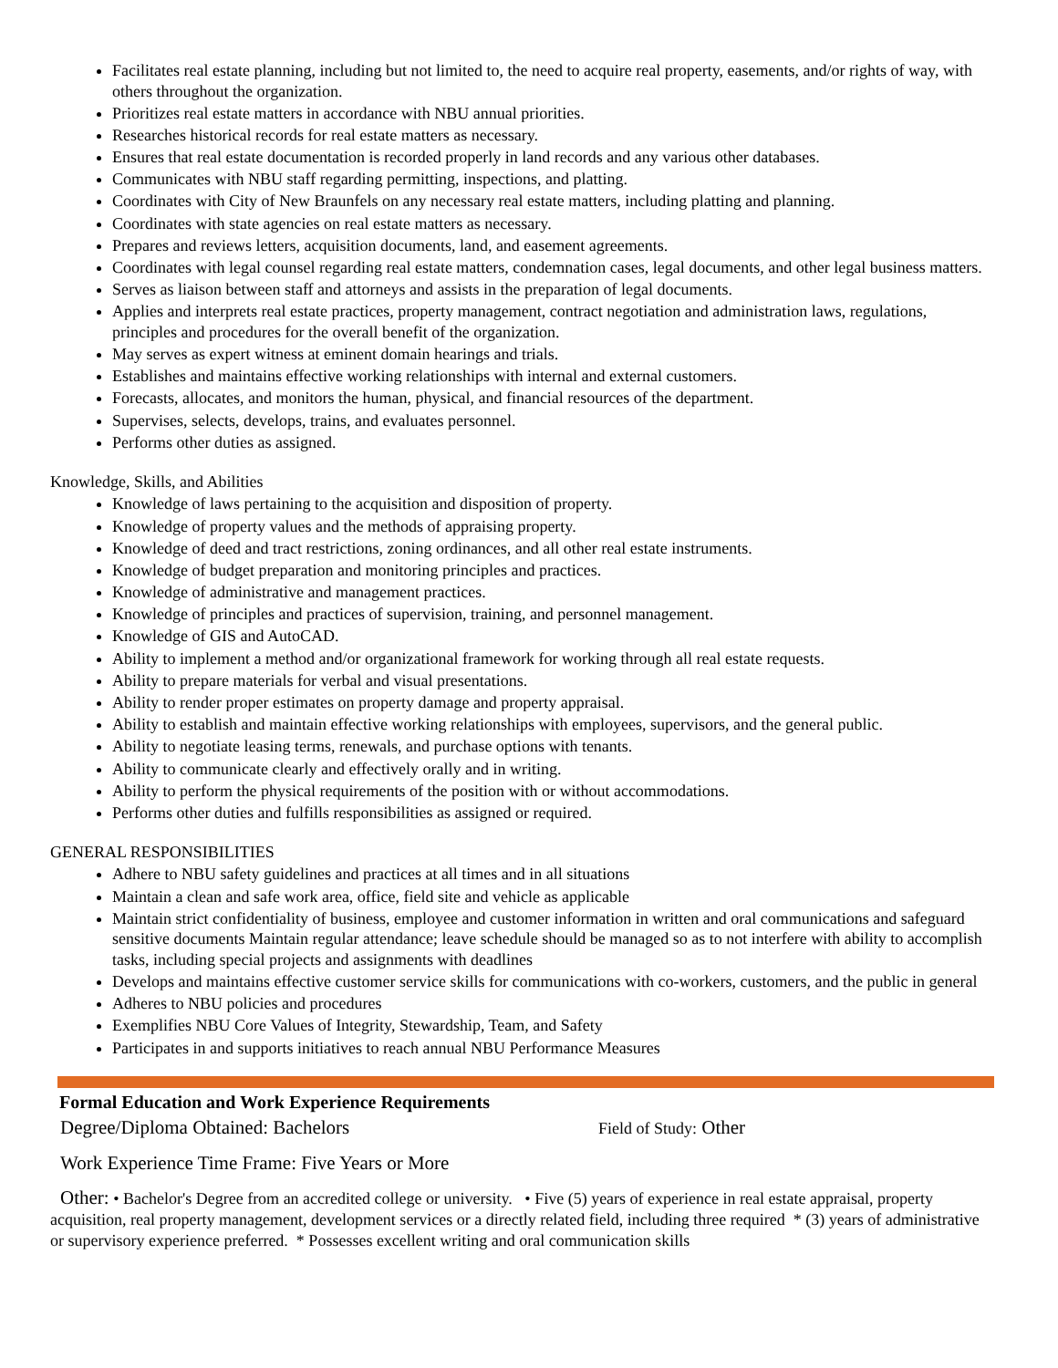Facilitates real estate planning, including but not limited to, the need to acquire real property, easements, and/or rights of way, with others throughout the organization.
Prioritizes real estate matters in accordance with NBU annual priorities.
Researches historical records for real estate matters as necessary.
Ensures that real estate documentation is recorded properly in land records and any various other databases.
Communicates with NBU staff regarding permitting, inspections, and platting.
Coordinates with City of New Braunfels on any necessary real estate matters, including platting and planning.
Coordinates with state agencies on real estate matters as necessary.
Prepares and reviews letters, acquisition documents, land, and easement agreements.
Coordinates with legal counsel regarding real estate matters, condemnation cases, legal documents, and other legal business matters.
Serves as liaison between staff and attorneys and assists in the preparation of legal documents.
Applies and interprets real estate practices, property management, contract negotiation and administration laws, regulations, principles and procedures for the overall benefit of the organization.
May serves as expert witness at eminent domain hearings and trials.
Establishes and maintains effective working relationships with internal and external customers.
Forecasts, allocates, and monitors the human, physical, and financial resources of the department.
Supervises, selects, develops, trains, and evaluates personnel.
Performs other duties as assigned.
Knowledge, Skills, and Abilities
Knowledge of laws pertaining to the acquisition and disposition of property.
Knowledge of property values and the methods of appraising property.
Knowledge of deed and tract restrictions, zoning ordinances, and all other real estate instruments.
Knowledge of budget preparation and monitoring principles and practices.
Knowledge of administrative and management practices.
Knowledge of principles and practices of supervision, training, and personnel management.
Knowledge of GIS and AutoCAD.
Ability to implement a method and/or organizational framework for working through all real estate requests.
Ability to prepare materials for verbal and visual presentations.
Ability to render proper estimates on property damage and property appraisal.
Ability to establish and maintain effective working relationships with employees, supervisors, and the general public.
Ability to negotiate leasing terms, renewals, and purchase options with tenants.
Ability to communicate clearly and effectively orally and in writing.
Ability to perform the physical requirements of the position with or without accommodations.
Performs other duties and fulfills responsibilities as assigned or required.
GENERAL RESPONSIBILITIES
Adhere to NBU safety guidelines and practices at all times and in all situations
Maintain a clean and safe work area, office, field site and vehicle as applicable
Maintain strict confidentiality of business, employee and customer information in written and oral communications and safeguard sensitive documents Maintain regular attendance; leave schedule should be managed so as to not interfere with ability to accomplish tasks, including special projects and assignments with deadlines
Develops and maintains effective customer service skills for communications with co-workers, customers, and the public in general
Adheres to NBU policies and procedures
Exemplifies NBU Core Values of Integrity, Stewardship, Team, and Safety
Participates in and supports initiatives to reach annual NBU Performance Measures
Formal Education and Work Experience Requirements
Degree/Diploma Obtained: Bachelors Field of Study: Other
Work Experience Time Frame: Five Years or More
Other: • Bachelor's Degree from an accredited college or university. • Five (5) years of experience in real estate appraisal, property acquisition, real property management, development services or a directly related field, including three required * (3) years of administrative or supervisory experience preferred. * Possesses excellent writing and oral communication skills